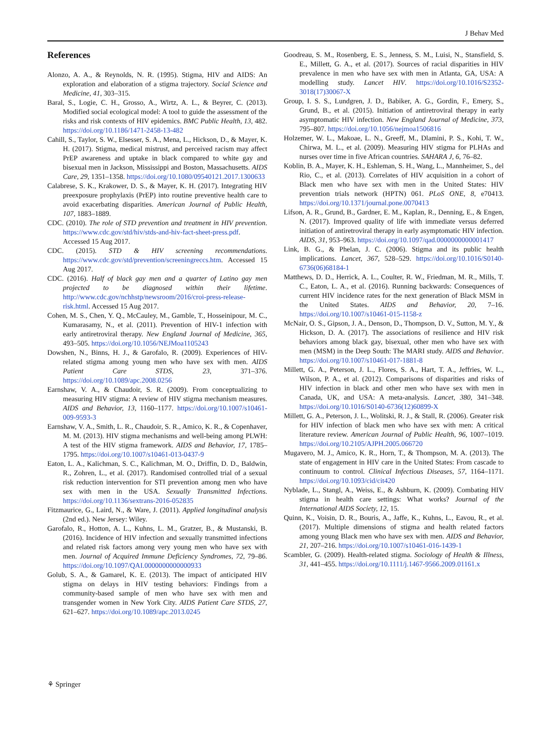J Behav Med
References
Alonzo, A. A., & Reynolds, N. R. (1995). Stigma, HIV and AIDS: An exploration and elaboration of a stigma trajectory. Social Science and Medicine, 41, 303–315.
Baral, S., Logie, C. H., Grosso, A., Wirtz, A. L., & Beyrer, C. (2013). Modified social ecological model: A tool to guide the assessment of the risks and risk contexts of HIV epidemics. BMC Public Health, 13, 482. https://doi.org/10.1186/1471-2458-13-482
Cahill, S., Taylor, S. W., Elsesser, S. A., Mena, L., Hickson, D., & Mayer, K. H. (2017). Stigma, medical mistrust, and perceived racism may affect PrEP awareness and uptake in black compared to white gay and bisexual men in Jackson, Mississippi and Boston, Massachusetts. AIDS Care, 29, 1351–1358. https://doi.org/10.1080/09540121.2017.1300633
Calabrese, S. K., Krakower, D. S., & Mayer, K. H. (2017). Integrating HIV preexposure prophylaxis (PrEP) into routine preventive health care to avoid exacerbating disparities. American Journal of Public Health, 107, 1883–1889.
CDC. (2010). The role of STD prevention and treatment in HIV prevention. https://www.cdc.gov/std/hiv/stds-and-hiv-fact-sheet-press.pdf. Accessed 15 Aug 2017.
CDC. (2015). STD & HIV screening recommendations. https://www.cdc.gov/std/prevention/screeningreccs.htm. Accessed 15 Aug 2017.
CDC. (2016). Half of black gay men and a quarter of Latino gay men projected to be diagnosed within their lifetime. http://www.cdc.gov/nchhstp/newsroom/2016/croi-press-release-risk.html. Accessed 15 Aug 2017.
Cohen, M. S., Chen, Y. Q., McCauley, M., Gamble, T., Hosseinipour, M. C., Kumarasamy, N., et al. (2011). Prevention of HIV-1 infection with early antiretroviral therapy. New England Journal of Medicine, 365, 493–505. https://doi.org/10.1056/NEJMoa1105243
Dowshen, N., Binns, H. J., & Garofalo, R. (2009). Experiences of HIV-related stigma among young men who have sex with men. AIDS Patient Care STDS, 23, 371–376. https://doi.org/10.1089/apc.2008.0256
Earnshaw, V. A., & Chaudoir, S. R. (2009). From conceptualizing to measuring HIV stigma: A review of HIV stigma mechanism measures. AIDS and Behavior, 13, 1160–1177. https://doi.org/10.1007/s10461-009-9593-3
Earnshaw, V. A., Smith, L. R., Chaudoir, S. R., Amico, K. R., & Copenhaver, M. M. (2013). HIV stigma mechanisms and well-being among PLWH: A test of the HIV stigma framework. AIDS and Behavior, 17, 1785–1795. https://doi.org/10.1007/s10461-013-0437-9
Eaton, L. A., Kalichman, S. C., Kalichman, M. O., Driffin, D. D., Baldwin, R., Zohren, L., et al. (2017). Randomised controlled trial of a sexual risk reduction intervention for STI prevention among men who have sex with men in the USA. Sexually Transmitted Infections. https://doi.org/10.1136/sextrans-2016-052835
Fitzmaurice, G., Laird, N., & Ware, J. (2011). Applied longitudinal analysis (2nd ed.). New Jersey: Wiley.
Garofalo, R., Hotton, A. L., Kuhns, L. M., Gratzer, B., & Mustanski, B. (2016). Incidence of HIV infection and sexually transmitted infections and related risk factors among very young men who have sex with men. Journal of Acquired Immune Deficiency Syndromes, 72, 79–86. https://doi.org/10.1097/QAI.0000000000000933
Golub, S. A., & Gamarel, K. E. (2013). The impact of anticipated HIV stigma on delays in HIV testing behaviors: Findings from a community-based sample of men who have sex with men and transgender women in New York City. AIDS Patient Care STDS, 27, 621–627. https://doi.org/10.1089/apc.2013.0245
Goodreau, S. M., Rosenberg, E. S., Jenness, S. M., Luisi, N., Stansfield, S. E., Millett, G. A., et al. (2017). Sources of racial disparities in HIV prevalence in men who have sex with men in Atlanta, GA, USA: A modelling study. Lancet HIV. https://doi.org/10.1016/S2352-3018(17)30067-X
Group, I. S. S., Lundgren, J. D., Babiker, A. G., Gordin, F., Emery, S., Grund, B., et al. (2015). Initiation of antiretroviral therapy in early asymptomatic HIV infection. New England Journal of Medicine, 373, 795–807. https://doi.org/10.1056/nejmoa1506816
Holzemer, W. L., Makoae, L. N., Greeff, M., Dlamini, P. S., Kohi, T. W., Chirwa, M. L., et al. (2009). Measuring HIV stigma for PLHAs and nurses over time in five African countries. SAHARA J, 6, 76–82.
Koblin, B. A., Mayer, K. H., Eshleman, S. H., Wang, L., Mannheimer, S., del Rio, C., et al. (2013). Correlates of HIV acquisition in a cohort of Black men who have sex with men in the United States: HIV prevention trials network (HPTN) 061. PLoS ONE, 8, e70413. https://doi.org/10.1371/journal.pone.0070413
Lifson, A. R., Grund, B., Gardner, E. M., Kaplan, R., Denning, E., & Engen, N. (2017). Improved quality of life with immediate versus deferred initiation of antiretroviral therapy in early asymptomatic HIV infection. AIDS, 31, 953–963. https://doi.org/10.1097/qad.0000000000001417
Link, B. G., & Phelan, J. C. (2006). Stigma and its public health implications. Lancet, 367, 528–529. https://doi.org/10.1016/S0140-6736(06)68184-1
Matthews, D. D., Herrick, A. L., Coulter, R. W., Friedman, M. R., Mills, T. C., Eaton, L. A., et al. (2016). Running backwards: Consequences of current HIV incidence rates for the next generation of Black MSM in the United States. AIDS and Behavior, 20, 7–16. https://doi.org/10.1007/s10461-015-1158-z
McNair, O. S., Gipson, J. A., Denson, D., Thompson, D. V., Sutton, M. Y., & Hickson, D. A. (2017). The associations of resilience and HIV risk behaviors among black gay, bisexual, other men who have sex with men (MSM) in the Deep South: The MARI study. AIDS and Behavior. https://doi.org/10.1007/s10461-017-1881-8
Millett, G. A., Peterson, J. L., Flores, S. A., Hart, T. A., Jeffries, W. L., Wilson, P. A., et al. (2012). Comparisons of disparities and risks of HIV infection in black and other men who have sex with men in Canada, UK, and USA: A meta-analysis. Lancet, 380, 341–348. https://doi.org/10.1016/S0140-6736(12)60899-X
Millett, G. A., Peterson, J. L., Wolitski, R. J., & Stall, R. (2006). Greater risk for HIV infection of black men who have sex with men: A critical literature review. American Journal of Public Health, 96, 1007–1019. https://doi.org/10.2105/AJPH.2005.066720
Mugavero, M. J., Amico, K. R., Horn, T., & Thompson, M. A. (2013). The state of engagement in HIV care in the United States: From cascade to continuum to control. Clinical Infectious Diseases, 57, 1164–1171. https://doi.org/10.1093/cid/cit420
Nyblade, L., Stangl, A., Weiss, E., & Ashburn, K. (2009). Combating HIV stigma in health care settings: What works? Journal of the International AIDS Society, 12, 15.
Quinn, K., Voisin, D. R., Bouris, A., Jaffe, K., Kuhns, L., Eavou, R., et al. (2017). Multiple dimensions of stigma and health related factors among young Black men who have sex with men. AIDS and Behavior, 21, 207–216. https://doi.org/10.1007/s10461-016-1439-1
Scambler, G. (2009). Health-related stigma. Sociology of Health & Illness, 31, 441–455. https://doi.org/10.1111/j.1467-9566.2009.01161.x
⚘ Springer